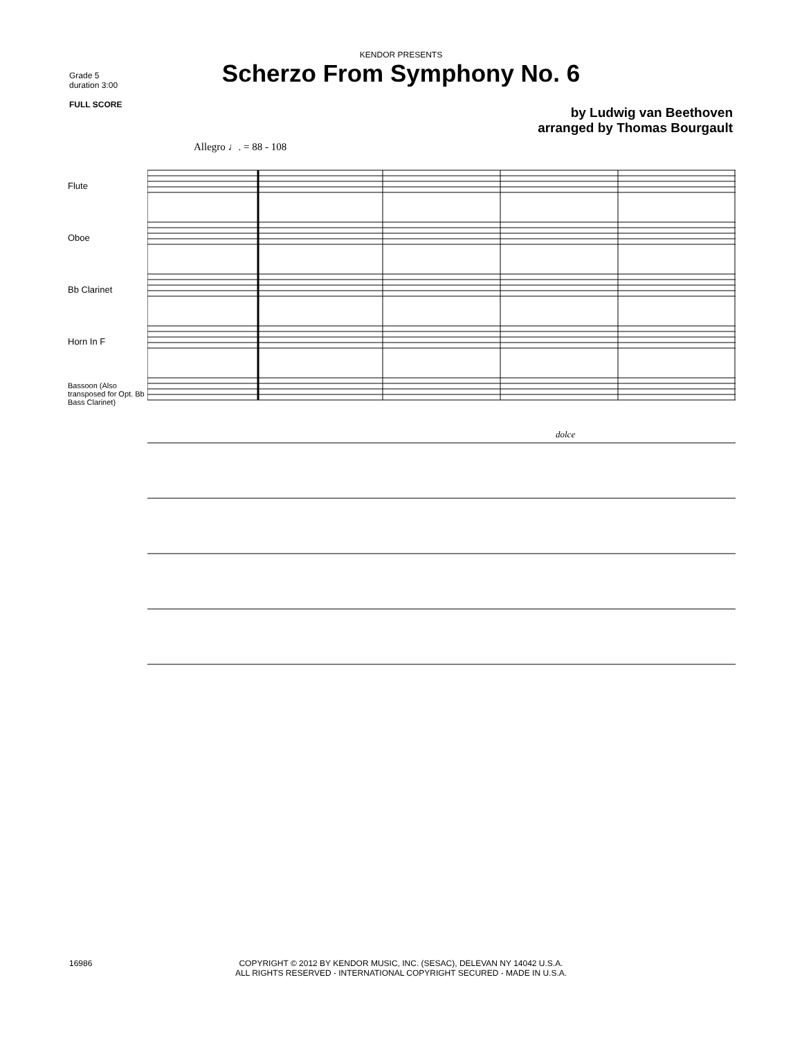Grade 5
duration 3:00
FULL SCORE
KENDOR PRESENTS
Scherzo From Symphony No. 6
by Ludwig van Beethoven
arranged by Thomas Bourgault
Allegro ♩. = 88 - 108
Flute
Oboe
Bb Clarinet
Horn In F
Bassoon (Also transposed for Opt. Bb Bass Clarinet)
dolce
16986
COPYRIGHT © 2012 BY KENDOR MUSIC, INC. (SESAC), DELEVAN NY 14042 U.S.A.
ALL RIGHTS RESERVED - INTERNATIONAL COPYRIGHT SECURED - MADE IN U.S.A.